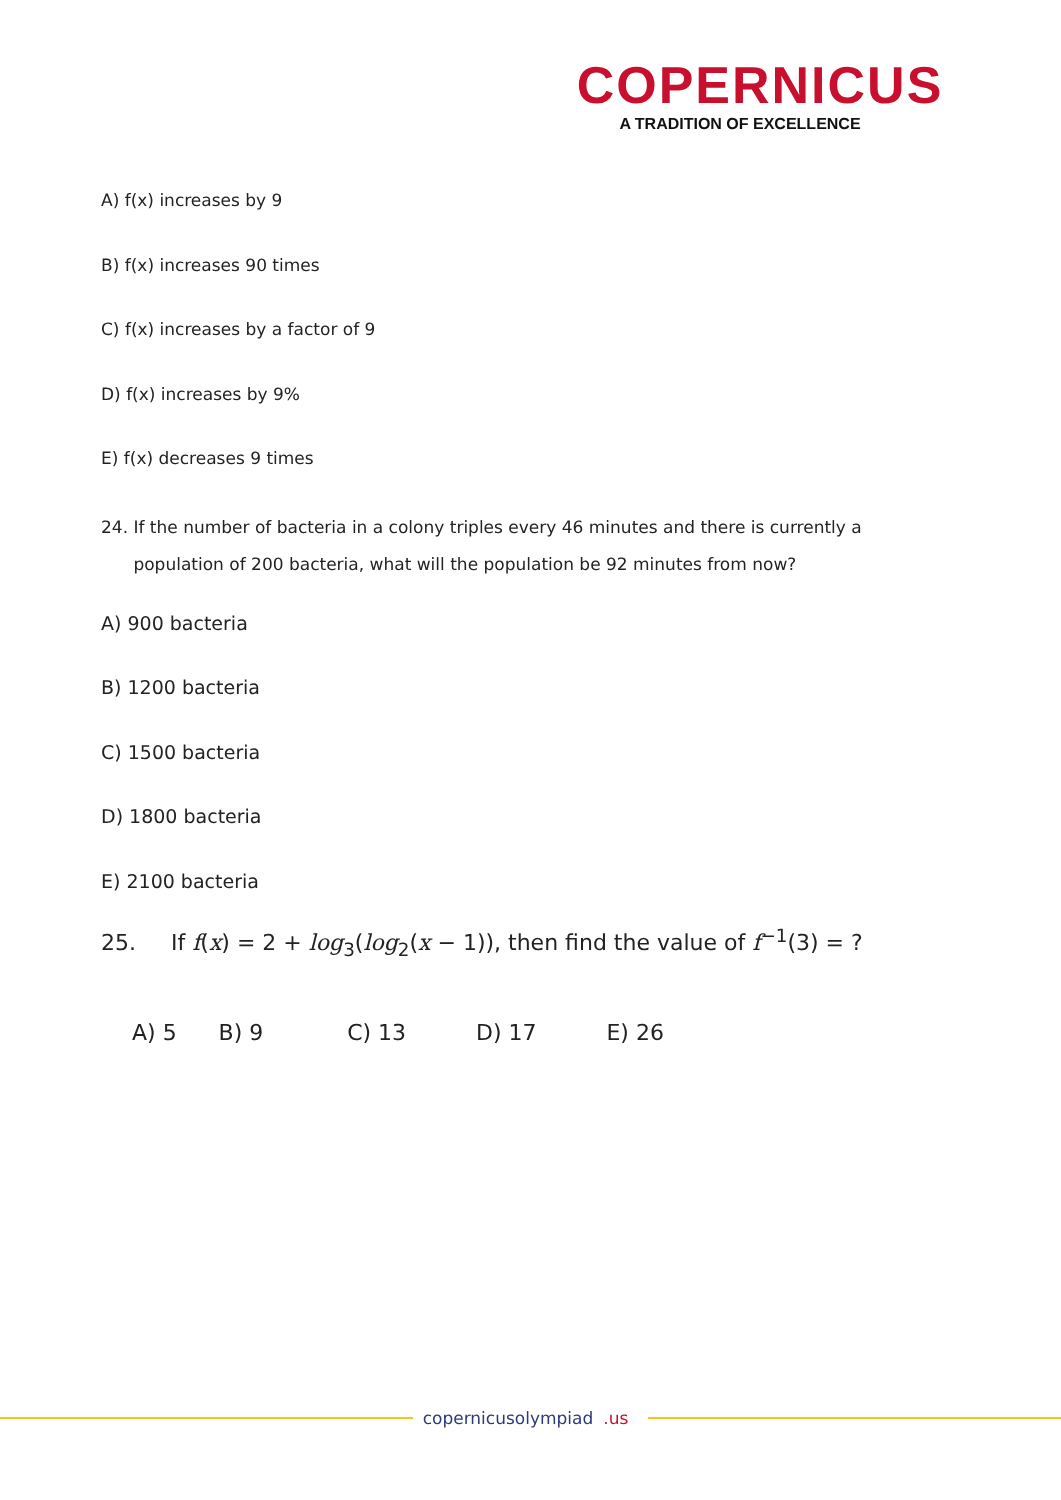COPERNICUS
A TRADITION OF EXCELLENCE
A) f(x) increases by 9
B) f(x) increases 90 times
C) f(x) increases by a factor of 9
D) f(x) increases by 9%
E) f(x) decreases 9 times
24. If the number of bacteria in a colony triples every 46 minutes and there is currently a
population of 200 bacteria, what will the population be 92 minutes from now?
A) 900 bacteria
B) 1200 bacteria
C) 1500 bacteria
D) 1800 bacteria
E) 2100 bacteria
25. If f(x) = 2 + log<sub>3</sub>(log<sub>2</sub>(x − 1)), then find the value of f<sup>−1</sup>(3) = ?
A) 5 B) 9 C) 13 D) 17 E) 26
copernicusolympiad.us